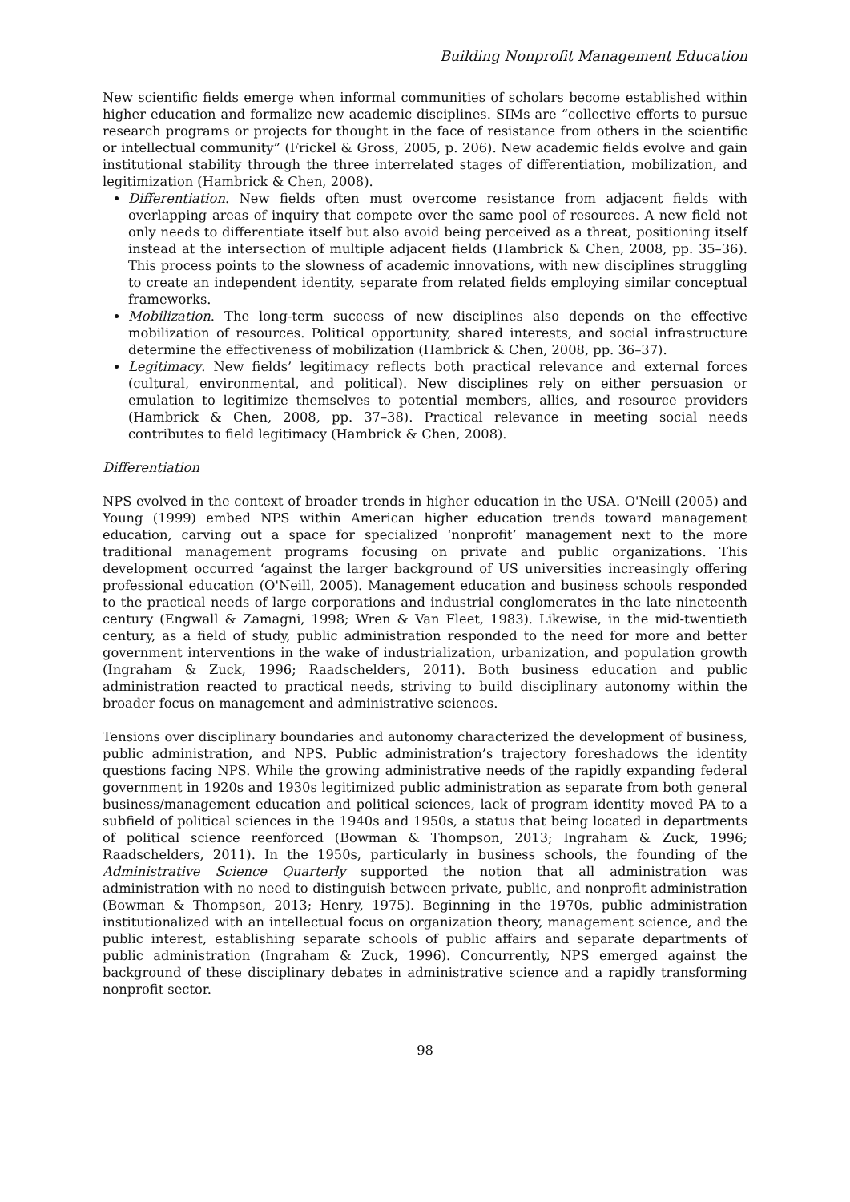Building Nonprofit Management Education
New scientific fields emerge when informal communities of scholars become established within higher education and formalize new academic disciplines. SIMs are “collective efforts to pursue research programs or projects for thought in the face of resistance from others in the scientific or intellectual community” (Frickel & Gross, 2005, p. 206). New academic fields evolve and gain institutional stability through the three interrelated stages of differentiation, mobilization, and legitimization (Hambrick & Chen, 2008).
Differentiation. New fields often must overcome resistance from adjacent fields with overlapping areas of inquiry that compete over the same pool of resources. A new field not only needs to differentiate itself but also avoid being perceived as a threat, positioning itself instead at the intersection of multiple adjacent fields (Hambrick & Chen, 2008, pp. 35–36). This process points to the slowness of academic innovations, with new disciplines struggling to create an independent identity, separate from related fields employing similar conceptual frameworks.
Mobilization. The long-term success of new disciplines also depends on the effective mobilization of resources. Political opportunity, shared interests, and social infrastructure determine the effectiveness of mobilization (Hambrick & Chen, 2008, pp. 36–37).
Legitimacy. New fields’ legitimacy reflects both practical relevance and external forces (cultural, environmental, and political). New disciplines rely on either persuasion or emulation to legitimize themselves to potential members, allies, and resource providers (Hambrick & Chen, 2008, pp. 37–38). Practical relevance in meeting social needs contributes to field legitimacy (Hambrick & Chen, 2008).
Differentiation
NPS evolved in the context of broader trends in higher education in the USA. O'Neill (2005) and Young (1999) embed NPS within American higher education trends toward management education, carving out a space for specialized ‘nonprofit’ management next to the more traditional management programs focusing on private and public organizations. This development occurred ‘against the larger background of US universities increasingly offering professional education (O'Neill, 2005). Management education and business schools responded to the practical needs of large corporations and industrial conglomerates in the late nineteenth century (Engwall & Zamagni, 1998; Wren & Van Fleet, 1983). Likewise, in the mid-twentieth century, as a field of study, public administration responded to the need for more and better government interventions in the wake of industrialization, urbanization, and population growth (Ingraham & Zuck, 1996; Raadschelders, 2011). Both business education and public administration reacted to practical needs, striving to build disciplinary autonomy within the broader focus on management and administrative sciences.
Tensions over disciplinary boundaries and autonomy characterized the development of business, public administration, and NPS. Public administration’s trajectory foreshadows the identity questions facing NPS. While the growing administrative needs of the rapidly expanding federal government in 1920s and 1930s legitimized public administration as separate from both general business/management education and political sciences, lack of program identity moved PA to a subfield of political sciences in the 1940s and 1950s, a status that being located in departments of political science reenforced (Bowman & Thompson, 2013; Ingraham & Zuck, 1996; Raadschelders, 2011). In the 1950s, particularly in business schools, the founding of the Administrative Science Quarterly supported the notion that all administration was administration with no need to distinguish between private, public, and nonprofit administration (Bowman & Thompson, 2013; Henry, 1975). Beginning in the 1970s, public administration institutionalized with an intellectual focus on organization theory, management science, and the public interest, establishing separate schools of public affairs and separate departments of public administration (Ingraham & Zuck, 1996). Concurrently, NPS emerged against the background of these disciplinary debates in administrative science and a rapidly transforming nonprofit sector.
98